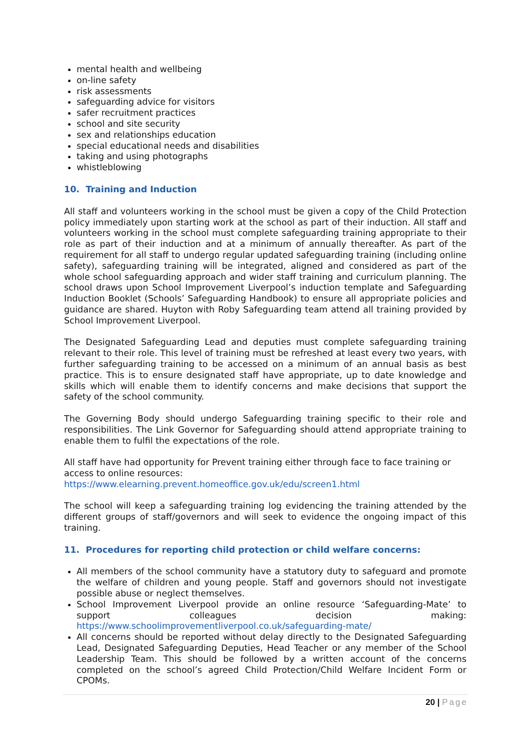mental health and wellbeing
on-line safety
risk assessments
safeguarding advice for visitors
safer recruitment practices
school and site security
sex and relationships education
special educational needs and disabilities
taking and using photographs
whistleblowing
10. Training and Induction
All staff and volunteers working in the school must be given a copy of the Child Protection policy immediately upon starting work at the school as part of their induction. All staff and volunteers working in the school must complete safeguarding training appropriate to their role as part of their induction and at a minimum of annually thereafter. As part of the requirement for all staff to undergo regular updated safeguarding training (including online safety), safeguarding training will be integrated, aligned and considered as part of the whole school safeguarding approach and wider staff training and curriculum planning. The school draws upon School Improvement Liverpool’s induction template and Safeguarding Induction Booklet (Schools’ Safeguarding Handbook) to ensure all appropriate policies and guidance are shared. Huyton with Roby Safeguarding team attend all training provided by School Improvement Liverpool.
The Designated Safeguarding Lead and deputies must complete safeguarding training relevant to their role. This level of training must be refreshed at least every two years, with further safeguarding training to be accessed on a minimum of an annual basis as best practice. This is to ensure designated staff have appropriate, up to date knowledge and skills which will enable them to identify concerns and make decisions that support the safety of the school community.
The Governing Body should undergo Safeguarding training specific to their role and responsibilities. The Link Governor for Safeguarding should attend appropriate training to enable them to fulfil the expectations of the role.
All staff have had opportunity for Prevent training either through face to face training or access to online resources:
https://www.elearning.prevent.homeoffice.gov.uk/edu/screen1.html
The school will keep a safeguarding training log evidencing the training attended by the different groups of staff/governors and will seek to evidence the ongoing impact of this training.
11. Procedures for reporting child protection or child welfare concerns:
All members of the school community have a statutory duty to safeguard and promote the welfare of children and young people. Staff and governors should not investigate possible abuse or neglect themselves.
School Improvement Liverpool provide an online resource ‘Safeguarding-Mate’ to support colleagues decision making: https://www.schoolimprovementliverpool.co.uk/safeguarding-mate/
All concerns should be reported without delay directly to the Designated Safeguarding Lead, Designated Safeguarding Deputies, Head Teacher or any member of the School Leadership Team. This should be followed by a written account of the concerns completed on the school’s agreed Child Protection/Child Welfare Incident Form or CPOMs.
20 | Page